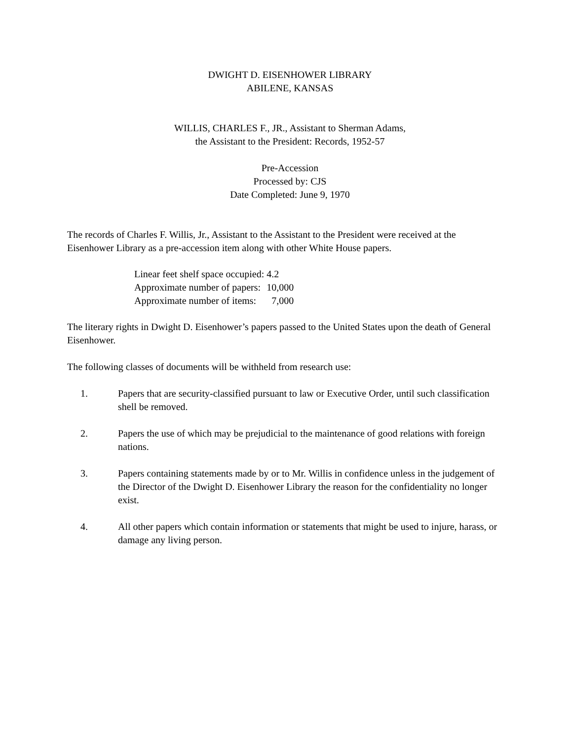DWIGHT D. EISENHOWER LIBRARY
ABILENE, KANSAS
WILLIS, CHARLES F., JR., Assistant to Sherman Adams,
the Assistant to the President: Records, 1952-57
Pre-Accession
Processed by: CJS
Date Completed: June 9, 1970
The records of Charles F. Willis, Jr., Assistant to the Assistant to the President were received at the Eisenhower Library as a pre-accession item along with other White House papers.
| Linear feet shelf space occupied: | 4.2 |
| Approximate number of papers: | 10,000 |
| Approximate number of items: | 7,000 |
The literary rights in Dwight D. Eisenhower’s papers passed to the United States upon the death of General Eisenhower.
The following classes of documents will be withheld from research use:
1. Papers that are security-classified pursuant to law or Executive Order, until such classification shell be removed.
2. Papers the use of which may be prejudicial to the maintenance of good relations with foreign nations.
3. Papers containing statements made by or to Mr. Willis in confidence unless in the judgement of the Director of the Dwight D. Eisenhower Library the reason for the confidentiality no longer exist.
4. All other papers which contain information or statements that might be used to injure, harass, or damage any living person.